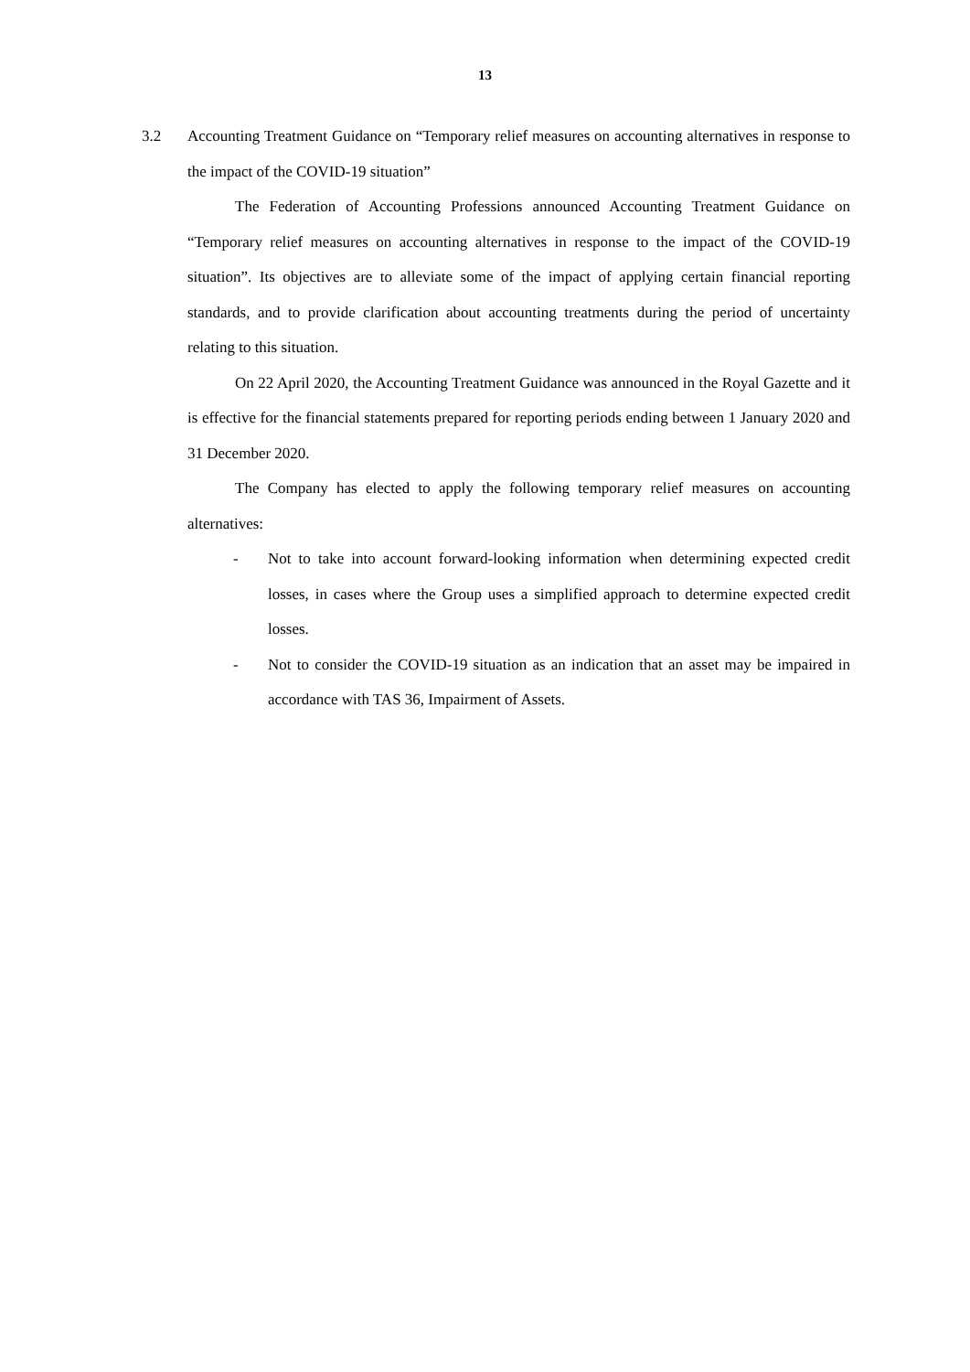13
3.2 Accounting Treatment Guidance on “Temporary relief measures on accounting alternatives in response to the impact of the COVID-19 situation”
The Federation of Accounting Professions announced Accounting Treatment Guidance on “Temporary relief measures on accounting alternatives in response to the impact of the COVID-19 situation”. Its objectives are to alleviate some of the impact of applying certain financial reporting standards, and to provide clarification about accounting treatments during the period of uncertainty relating to this situation.
On 22 April 2020, the Accounting Treatment Guidance was announced in the Royal Gazette and it is effective for the financial statements prepared for reporting periods ending between 1 January 2020 and 31 December 2020.
The Company has elected to apply the following temporary relief measures on accounting alternatives:
- Not to take into account forward-looking information when determining expected credit losses, in cases where the Group uses a simplified approach to determine expected credit losses.
- Not to consider the COVID-19 situation as an indication that an asset may be impaired in accordance with TAS 36, Impairment of Assets.